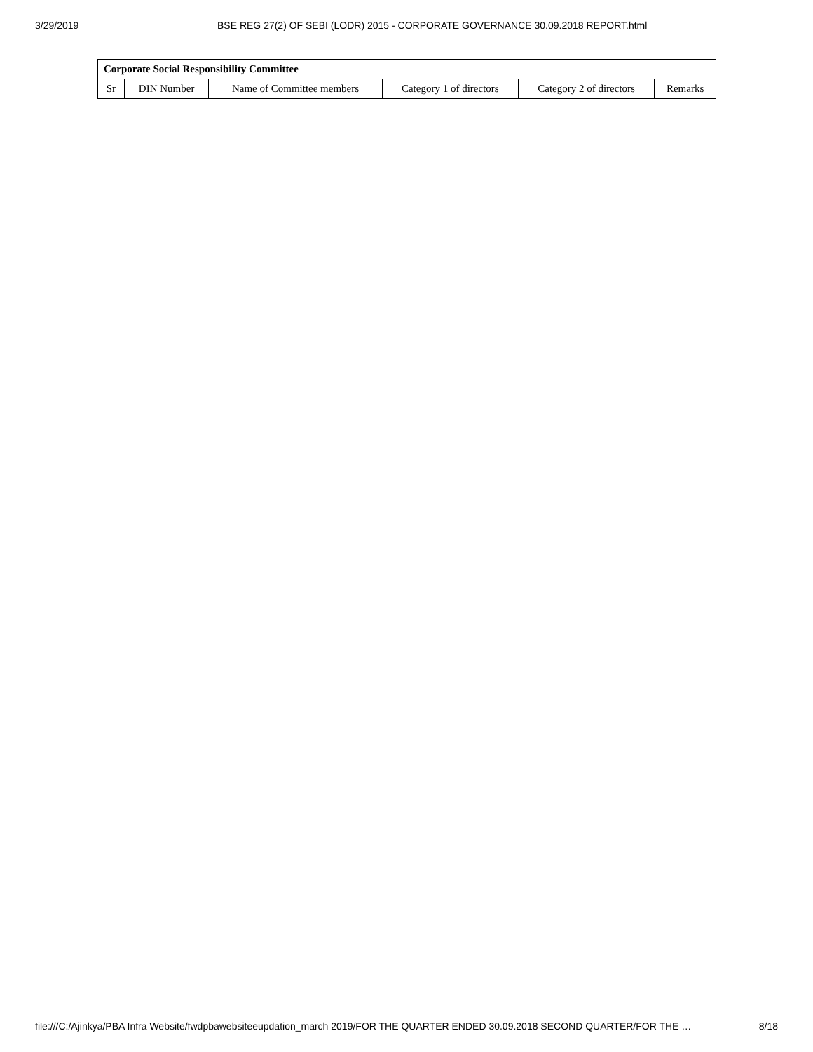3/29/2019 BSE REG 27(2) OF SEBI (LODR) 2015 - CORPORATE GOVERNANCE 30.09.2018 REPORT.html
| Corporate Social Responsibility Committee | | | | | |
| --- | --- | --- | --- | --- | --- |
| Sr | DIN Number | Name of Committee members | Category 1 of directors | Category 2 of directors | Remarks |
file:///C:/Ajinkya/PBA Infra Website/fwdpbawebsiteeupdation_march 2019/FOR THE QUARTER ENDED 30.09.2018 SECOND QUARTER/FOR THE … 8/18